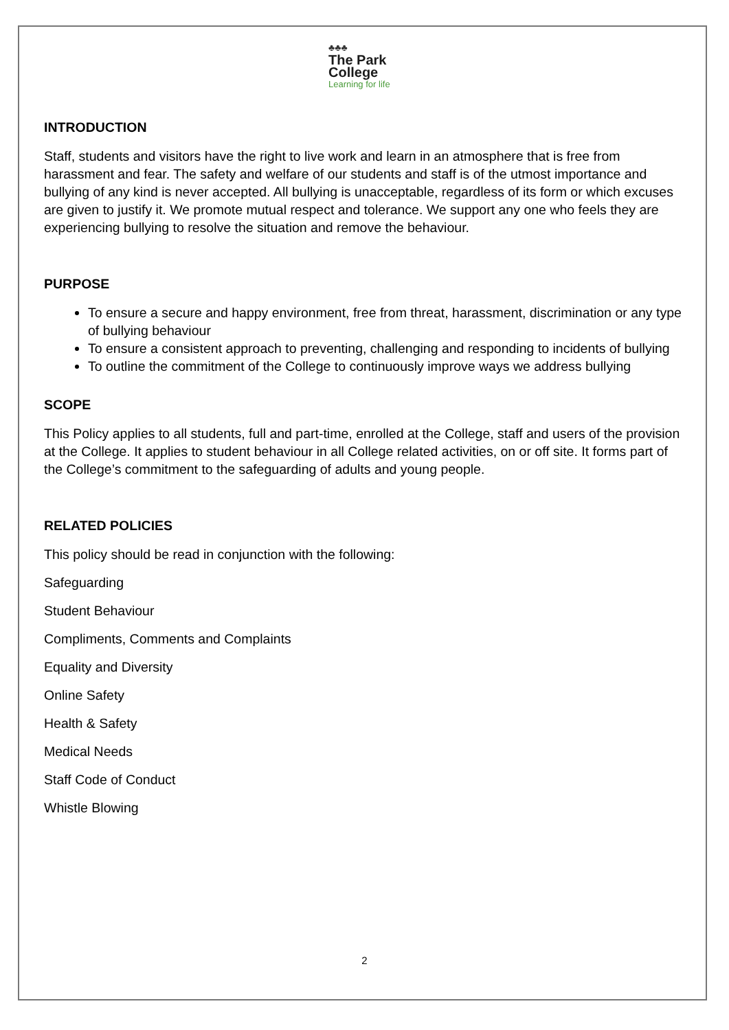♣♣♣
The Park
College
Learning for life
INTRODUCTION
Staff, students and visitors have the right to live work and learn in an atmosphere that is free from harassment and fear. The safety and welfare of our students and staff is of the utmost importance and bullying of any kind is never accepted. All bullying is unacceptable, regardless of its form or which excuses are given to justify it. We promote mutual respect and tolerance. We support any one who feels they are experiencing bullying to resolve the situation and remove the behaviour.
PURPOSE
To ensure a secure and happy environment, free from threat, harassment, discrimination or any type of bullying behaviour
To ensure a consistent approach to preventing, challenging and responding to incidents of bullying
To outline the commitment of the College to continuously improve ways we address bullying
SCOPE
This Policy applies to all students, full and part-time, enrolled at the College, staff and users of the provision at the College. It applies to student behaviour in all College related activities, on or off site. It forms part of the College’s commitment to the safeguarding of adults and young people.
RELATED POLICIES
This policy should be read in conjunction with the following:
Safeguarding
Student Behaviour
Compliments, Comments and Complaints
Equality and Diversity
Online Safety
Health & Safety
Medical Needs
Staff Code of Conduct
Whistle Blowing
2